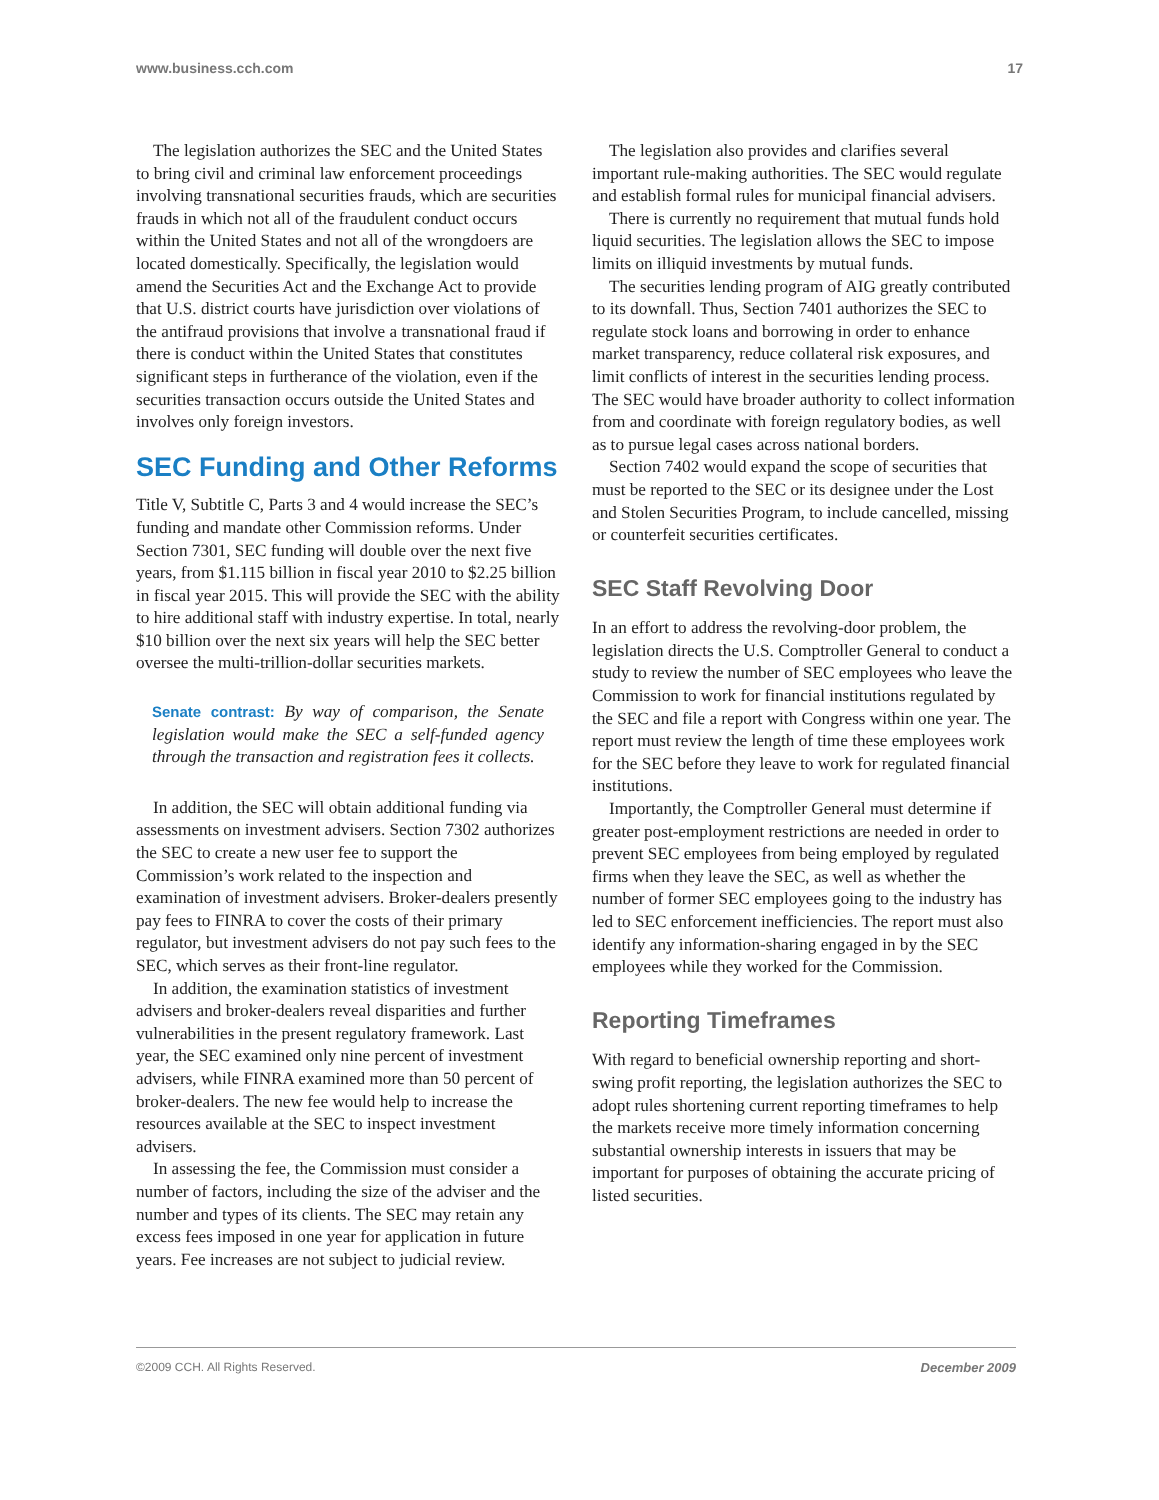www.business.cch.com 17
The legislation authorizes the SEC and the United States to bring civil and criminal law enforcement proceedings involving transnational securities frauds, which are securities frauds in which not all of the fraudulent conduct occurs within the United States and not all of the wrongdoers are located domestically. Specifically, the legislation would amend the Securities Act and the Exchange Act to provide that U.S. district courts have jurisdiction over violations of the antifraud provisions that involve a transnational fraud if there is conduct within the United States that constitutes significant steps in furtherance of the violation, even if the securities transaction occurs outside the United States and involves only foreign investors.
SEC Funding and Other Reforms
Title V, Subtitle C, Parts 3 and 4 would increase the SEC’s funding and mandate other Commission reforms. Under Section 7301, SEC funding will double over the next five years, from $1.115 billion in fiscal year 2010 to $2.25 billion in fiscal year 2015. This will provide the SEC with the ability to hire additional staff with industry expertise. In total, nearly $10 billion over the next six years will help the SEC better oversee the multi-trillion-dollar securities markets.
Senate contrast: By way of comparison, the Senate legislation would make the SEC a self-funded agency through the transaction and registration fees it collects.
In addition, the SEC will obtain additional funding via assessments on investment advisers. Section 7302 authorizes the SEC to create a new user fee to support the Commission’s work related to the inspection and examination of investment advisers. Broker-dealers presently pay fees to FINRA to cover the costs of their primary regulator, but investment advisers do not pay such fees to the SEC, which serves as their front-line regulator.
In addition, the examination statistics of investment advisers and broker-dealers reveal disparities and further vulnerabilities in the present regulatory framework. Last year, the SEC examined only nine percent of investment advisers, while FINRA examined more than 50 percent of broker-dealers. The new fee would help to increase the resources available at the SEC to inspect investment advisers.
In assessing the fee, the Commission must consider a number of factors, including the size of the adviser and the number and types of its clients. The SEC may retain any excess fees imposed in one year for application in future years. Fee increases are not subject to judicial review.
The legislation also provides and clarifies several important rule-making authorities. The SEC would regulate and establish formal rules for municipal financial advisers.
There is currently no requirement that mutual funds hold liquid securities. The legislation allows the SEC to impose limits on illiquid investments by mutual funds.
The securities lending program of AIG greatly contributed to its downfall. Thus, Section 7401 authorizes the SEC to regulate stock loans and borrowing in order to enhance market transparency, reduce collateral risk exposures, and limit conflicts of interest in the securities lending process. The SEC would have broader authority to collect information from and coordinate with foreign regulatory bodies, as well as to pursue legal cases across national borders.
Section 7402 would expand the scope of securities that must be reported to the SEC or its designee under the Lost and Stolen Securities Program, to include cancelled, missing or counterfeit securities certificates.
SEC Staff Revolving Door
In an effort to address the revolving-door problem, the legislation directs the U.S. Comptroller General to conduct a study to review the number of SEC employees who leave the Commission to work for financial institutions regulated by the SEC and file a report with Congress within one year. The report must review the length of time these employees work for the SEC before they leave to work for regulated financial institutions.
Importantly, the Comptroller General must determine if greater post-employment restrictions are needed in order to prevent SEC employees from being employed by regulated firms when they leave the SEC, as well as whether the number of former SEC employees going to the industry has led to SEC enforcement inefficiencies. The report must also identify any information-sharing engaged in by the SEC employees while they worked for the Commission.
Reporting Timeframes
With regard to beneficial ownership reporting and short-swing profit reporting, the legislation authorizes the SEC to adopt rules shortening current reporting timeframes to help the markets receive more timely information concerning substantial ownership interests in issuers that may be important for purposes of obtaining the accurate pricing of listed securities.
©2009 CCH. All Rights Reserved. December 2009